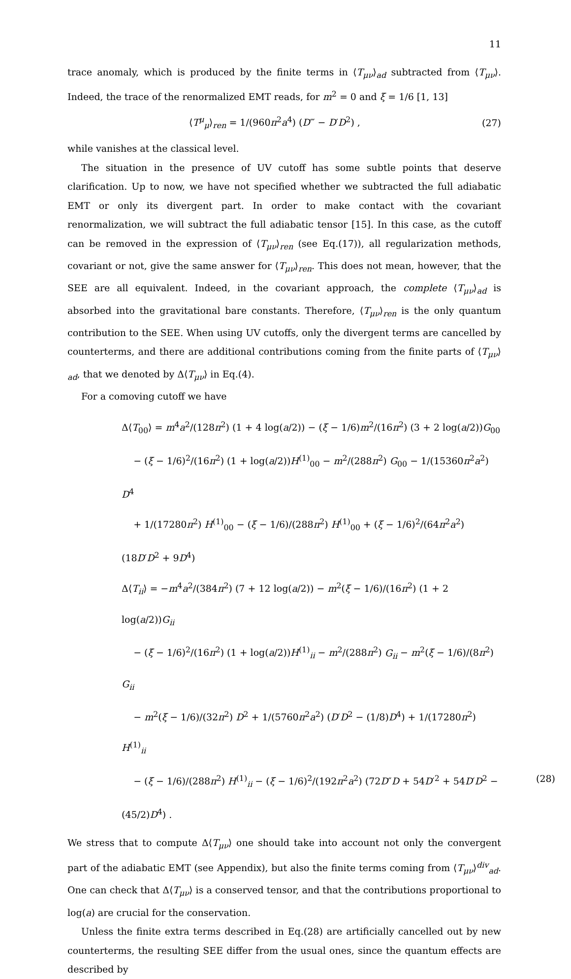11
trace anomaly, which is produced by the finite terms in ⟨T<sub>μν</sub>⟩<sub>ad</sub> subtracted from ⟨T<sub>μν</sub>⟩. Indeed, the trace of the renormalized EMT reads, for m<sup>2</sup> = 0 and ξ = 1/6 [1, 13]
⟨T<sup>μ</sup><sub>μ</sub>⟩<sub>ren</sub> = 1/(960π<sup>2</sup>a<sup>4</sup>) (D‴ − D′D<sup>2</sup>) , (27)
while vanishes at the classical level.
The situation in the presence of UV cutoff has some subtle points that deserve clarification. Up to now, we have not specified whether we subtracted the full adiabatic EMT or only its divergent part. In order to make contact with the covariant renormalization, we will subtract the full adiabatic tensor [15]. In this case, as the cutoff can be removed in the expression of ⟨T<sub>μν</sub>⟩<sub>ren</sub> (see Eq.(17)), all regularization methods, covariant or not, give the same answer for ⟨T<sub>μν</sub>⟩<sub>ren</sub>. This does not mean, however, that the SEE are all equivalent. Indeed, in the covariant approach, the complete ⟨T<sub>μν</sub>⟩<sub>ad</sub> is absorbed into the gravitational bare constants. Therefore, ⟨T<sub>μν</sub>⟩<sub>ren</sub> is the only quantum contribution to the SEE. When using UV cutoffs, only the divergent terms are cancelled by counterterms, and there are additional contributions coming from the finite parts of ⟨T<sub>μν</sub>⟩<sub>ad</sub>, that we denoted by Δ⟨T<sub>μν</sub>⟩ in Eq.(4).
For a comoving cutoff we have
Δ⟨T<sub>00</sub>⟩ = m<sup>4</sup>a<sup>2</sup>/(128π<sup>2</sup>) (1 + 4 log(a/2)) − (ξ − 1/6)m<sup>2</sup>/(16π<sup>2</sup>) (3 + 2 log(a/2))G<sub>00</sub>
− (ξ − 1/6)<sup>2</sup>/(16π<sup>2</sup>) (1 + log(a/2))H<sup>(1)</sup><sub>00</sub> − m<sup>2</sup>/(288π<sup>2</sup>) G<sub>00</sub> − 1/(15360π<sup>2</sup>a<sup>2</sup>) D<sup>4</sup>
+ 1/(17280π<sup>2</sup>) H<sup>(1)</sup><sub>00</sub> − (ξ − 1/6)/(288π<sup>2</sup>) H<sup>(1)</sup><sub>00</sub> + (ξ − 1/6)<sup>2</sup>/(64π<sup>2</sup>a<sup>2</sup>) (18D′D<sup>2</sup> + 9D<sup>4</sup>)
Δ⟨T<sub>ii</sub>⟩ = −m<sup>4</sup>a<sup>2</sup>/(384π<sup>2</sup>) (7 + 12 log(a/2)) − m<sup>2</sup>(ξ − 1/6)/(16π<sup>2</sup>) (1 + 2 log(a/2))G<sub>ii</sub>
− (ξ − 1/6)<sup>2</sup>/(16π<sup>2</sup>) (1 + log(a/2))H<sup>(1)</sup><sub>ii</sub> − m<sup>2</sup>/(288π<sup>2</sup>) G<sub>ii</sub> − m<sup>2</sup>(ξ − 1/6)/(8π<sup>2</sup>) G<sub>ii</sub>
− m<sup>2</sup>(ξ − 1/6)/(32π<sup>2</sup>) D<sup>2</sup> + 1/(5760π<sup>2</sup>a<sup>2</sup>) (D′D<sup>2</sup> − (1/8)D<sup>4</sup>) + 1/(17280π<sup>2</sup>) H<sup>(1)</sup><sub>ii</sub>
− (ξ − 1/6)/(288π<sup>2</sup>) H<sup>(1)</sup><sub>ii</sub> − (ξ − 1/6)<sup>2</sup>/(192π<sup>2</sup>a<sup>2</sup>) (72D″D + 54D′<sup>2</sup> + 54D′D<sup>2</sup> − (45/2)D<sup>4</sup>) . (28)
We stress that to compute Δ⟨T<sub>μν</sub>⟩ one should take into account not only the convergent part of the adiabatic EMT (see Appendix), but also the finite terms coming from ⟨T<sub>μν</sub>⟩<sup>div</sup><sub>ad</sub>. One can check that Δ⟨T<sub>μν</sub>⟩ is a conserved tensor, and that the contributions proportional to log(a) are crucial for the conservation.
Unless the finite extra terms described in Eq.(28) are artificially cancelled out by new counterterms, the resulting SEE differ from the usual ones, since the quantum effects are described by